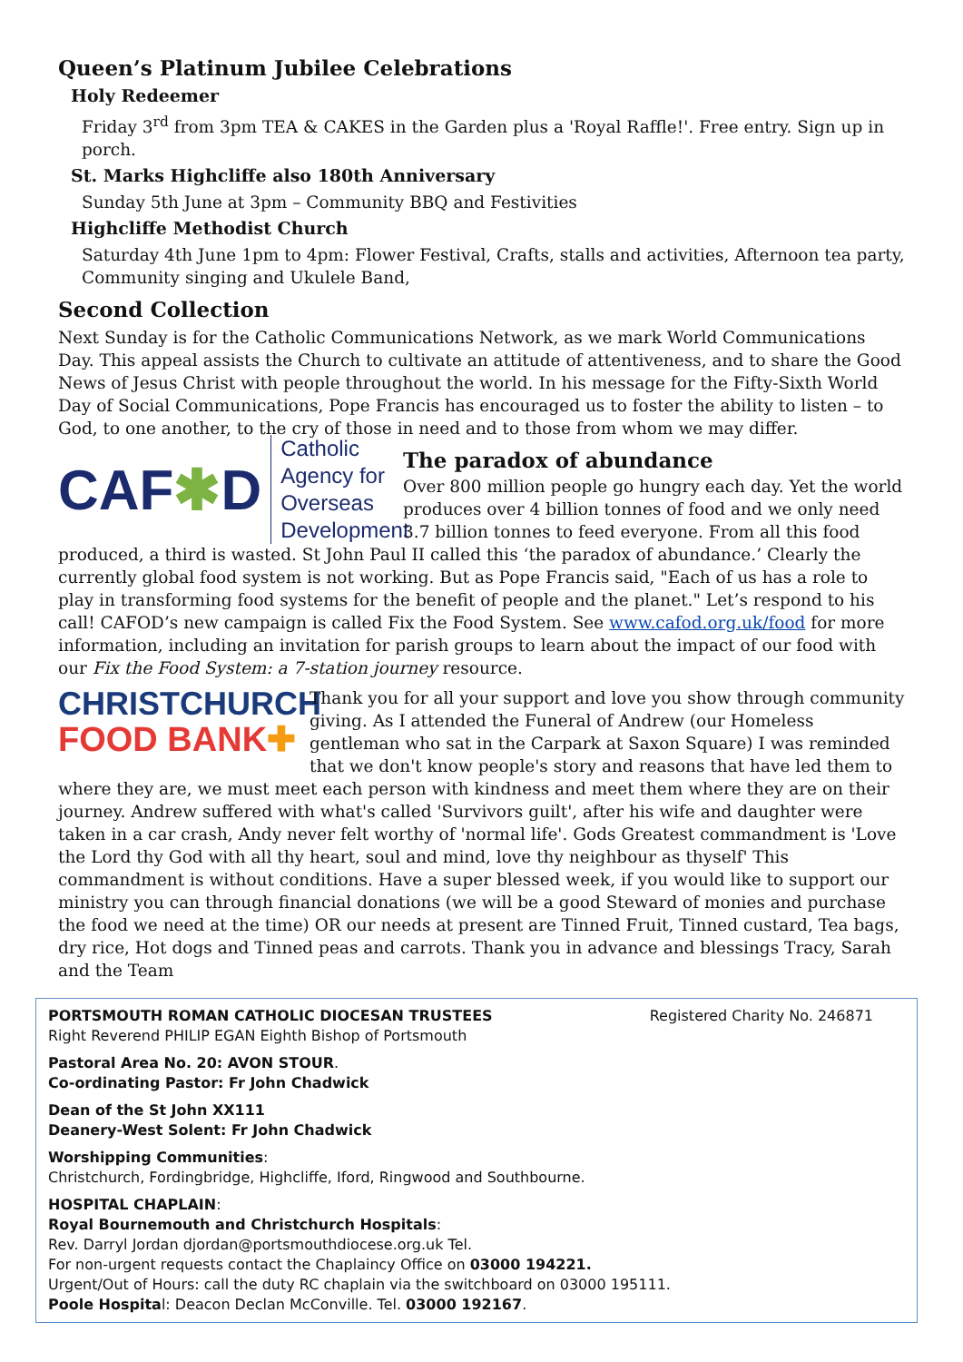Queen’s Platinum Jubilee Celebrations
Holy Redeemer
Friday 3<sup>rd</sup> from 3pm TEA & CAKES in the Garden plus a 'Royal Raffle!'. Free entry. Sign up in porch.
St. Marks Highcliffe also 180th Anniversary
Sunday 5th June at 3pm – Community BBQ and Festivities
Highcliffe Methodist Church
Saturday 4th June 1pm to 4pm: Flower Festival, Crafts, stalls and activities, Afternoon tea party, Community singing and Ukulele Band,
Second Collection
Next Sunday is for the Catholic Communications Network, as we mark World Communications Day. This appeal assists the Church to cultivate an attitude of attentiveness, and to share the Good News of Jesus Christ with people throughout the world. In his message for the Fifty-Sixth World Day of Social Communications, Pope Francis has encouraged us to foster the ability to listen – to God, to one another, to the cry of those in need and to those from whom we may differ.
CAF✱D Catholic Agency for
Overseas Development
The paradox of abundance
Over 800 million people go hungry each day. Yet the world produces over 4 billion tonnes of food and we only need 3.7 billion tonnes to feed everyone. From all this food produced, a third is wasted. St John Paul II called this ‘the paradox of abundance.’ Clearly the currently global food system is not working. But as Pope Francis said, "Each of us has a role to play in transforming food systems for the benefit of people and the planet." Let’s respond to his call! CAFOD’s new campaign is called Fix the Food System. See www.cafod.org.uk/food for more information, including an invitation for parish groups to learn about the impact of our food with our Fix the Food System: a 7-station journey resource.
CHRISTCHURCH
FOOD BANK✚
Thank you for all your support and love you show through community giving. As I attended the Funeral of Andrew (our Homeless gentleman who sat in the Carpark at Saxon Square) I was reminded that we don't know people's story and reasons that have led them to where they are, we must meet each person with kindness and meet them where they are on their journey. Andrew suffered with what's called 'Survivors guilt', after his wife and daughter were taken in a car crash, Andy never felt worthy of 'normal life'. Gods Greatest commandment is 'Love the Lord thy God with all thy heart, soul and mind, love thy neighbour as thyself' This commandment is without conditions. Have a super blessed week, if you would like to support our ministry you can through financial donations (we will be a good Steward of monies and purchase the food we need at the time) OR our needs at present are Tinned Fruit, Tinned custard, Tea bags, dry rice, Hot dogs and Tinned peas and carrots. Thank you in advance and blessings Tracy, Sarah and the Team
PORTSMOUTH ROMAN CATHOLIC DIOCESAN TRUSTEES Registered Charity No. 246871
Right Reverend PHILIP EGAN Eighth Bishop of Portsmouth
Pastoral Area No. 20: AVON STOUR.
Co-ordinating Pastor: Fr John Chadwick
Dean of the St John XX111
Deanery-West Solent: Fr John Chadwick
Worshipping Communities:
Christchurch, Fordingbridge, Highcliffe, Iford, Ringwood and Southbourne.
HOSPITAL CHAPLAIN:
Royal Bournemouth and Christchurch Hospitals:
Rev. Darryl Jordan djordan@portsmouthdiocese.org.uk Tel.
For non-urgent requests contact the Chaplaincy Office on 03000 194221.
Urgent/Out of Hours: call the duty RC chaplain via the switchboard on 03000 195111.
Poole Hospital: Deacon Declan McConville. Tel. 03000 192167.